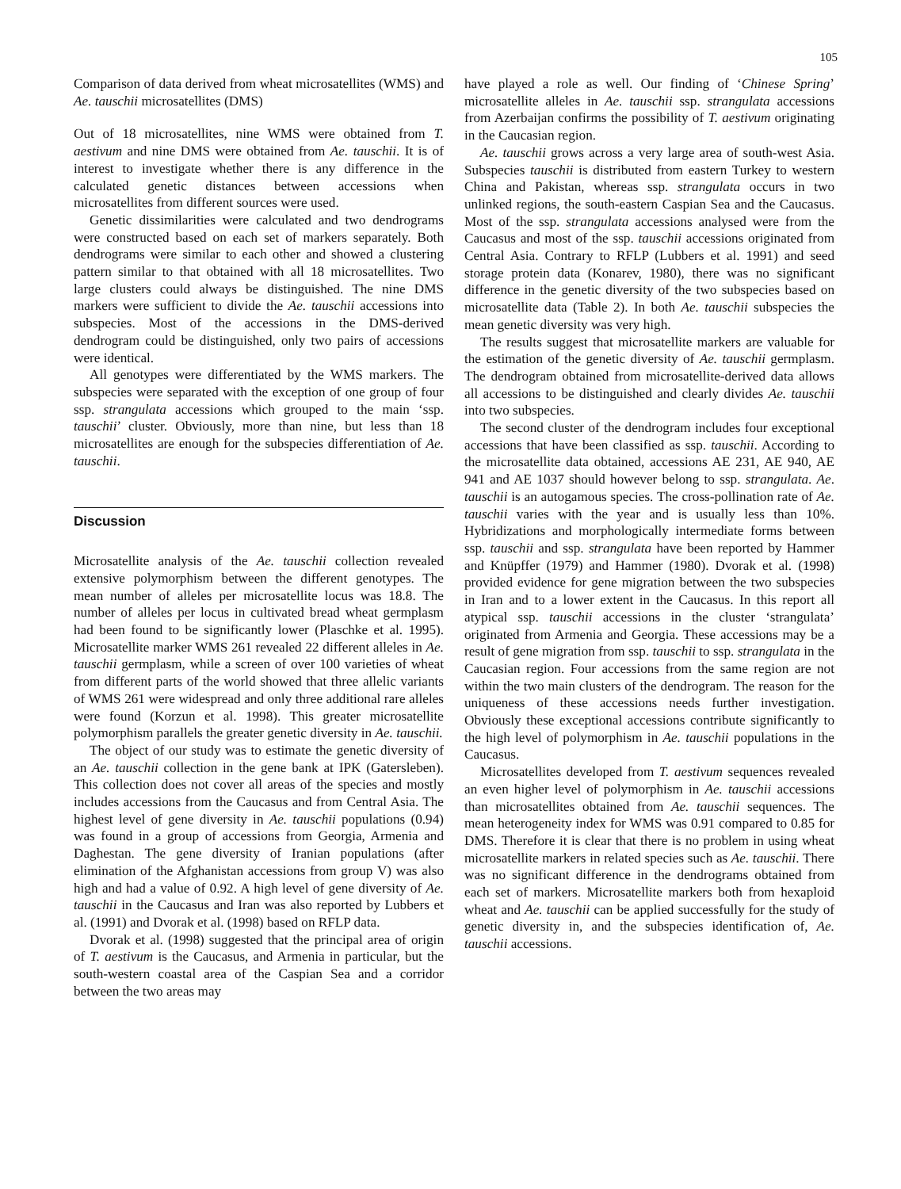105
Comparison of data derived from wheat microsatellites (WMS) and Ae. tauschii microsatellites (DMS)
Out of 18 microsatellites, nine WMS were obtained from T. aestivum and nine DMS were obtained from Ae. tauschii. It is of interest to investigate whether there is any difference in the calculated genetic distances between accessions when microsatellites from different sources were used.
Genetic dissimilarities were calculated and two dendrograms were constructed based on each set of markers separately. Both dendrograms were similar to each other and showed a clustering pattern similar to that obtained with all 18 microsatellites. Two large clusters could always be distinguished. The nine DMS markers were sufficient to divide the Ae. tauschii accessions into subspecies. Most of the accessions in the DMS-derived dendrogram could be distinguished, only two pairs of accessions were identical.
All genotypes were differentiated by the WMS markers. The subspecies were separated with the exception of one group of four ssp. strangulata accessions which grouped to the main ‘ssp. tauschii’ cluster. Obviously, more than nine, but less than 18 microsatellites are enough for the subspecies differentiation of Ae. tauschii.
Discussion
Microsatellite analysis of the Ae. tauschii collection revealed extensive polymorphism between the different genotypes. The mean number of alleles per microsatellite locus was 18.8. The number of alleles per locus in cultivated bread wheat germplasm had been found to be significantly lower (Plaschke et al. 1995). Microsatellite marker WMS 261 revealed 22 different alleles in Ae. tauschii germplasm, while a screen of over 100 varieties of wheat from different parts of the world showed that three allelic variants of WMS 261 were widespread and only three additional rare alleles were found (Korzun et al. 1998). This greater microsatellite polymorphism parallels the greater genetic diversity in Ae. tauschii.
The object of our study was to estimate the genetic diversity of an Ae. tauschii collection in the gene bank at IPK (Gatersleben). This collection does not cover all areas of the species and mostly includes accessions from the Caucasus and from Central Asia. The highest level of gene diversity in Ae. tauschii populations (0.94) was found in a group of accessions from Georgia, Armenia and Daghestan. The gene diversity of Iranian populations (after elimination of the Afghanistan accessions from group V) was also high and had a value of 0.92. A high level of gene diversity of Ae. tauschii in the Caucasus and Iran was also reported by Lubbers et al. (1991) and Dvorak et al. (1998) based on RFLP data.
Dvorak et al. (1998) suggested that the principal area of origin of T. aestivum is the Caucasus, and Armenia in particular, but the south-western coastal area of the Caspian Sea and a corridor between the two areas may
have played a role as well. Our finding of ‘Chinese Spring’ microsatellite alleles in Ae. tauschii ssp. strangulata accessions from Azerbaijan confirms the possibility of T. aestivum originating in the Caucasian region.
Ae. tauschii grows across a very large area of south-west Asia. Subspecies tauschii is distributed from eastern Turkey to western China and Pakistan, whereas ssp. strangulata occurs in two unlinked regions, the south-eastern Caspian Sea and the Caucasus. Most of the ssp. strangulata accessions analysed were from the Caucasus and most of the ssp. tauschii accessions originated from Central Asia. Contrary to RFLP (Lubbers et al. 1991) and seed storage protein data (Konarev, 1980), there was no significant difference in the genetic diversity of the two subspecies based on microsatellite data (Table 2). In both Ae. tauschii subspecies the mean genetic diversity was very high.
The results suggest that microsatellite markers are valuable for the estimation of the genetic diversity of Ae. tauschii germplasm. The dendrogram obtained from microsatellite-derived data allows all accessions to be distinguished and clearly divides Ae. tauschii into two subspecies.
The second cluster of the dendrogram includes four exceptional accessions that have been classified as ssp. tauschii. According to the microsatellite data obtained, accessions AE 231, AE 940, AE 941 and AE 1037 should however belong to ssp. strangulata. Ae. tauschii is an autogamous species. The cross-pollination rate of Ae. tauschii varies with the year and is usually less than 10%. Hybridizations and morphologically intermediate forms between ssp. tauschii and ssp. strangulata have been reported by Hammer and Knüpffer (1979) and Hammer (1980). Dvorak et al. (1998) provided evidence for gene migration between the two subspecies in Iran and to a lower extent in the Caucasus. In this report all atypical ssp. tauschii accessions in the cluster ‘strangulata’ originated from Armenia and Georgia. These accessions may be a result of gene migration from ssp. tauschii to ssp. strangulata in the Caucasian region. Four accessions from the same region are not within the two main clusters of the dendrogram. The reason for the uniqueness of these accessions needs further investigation. Obviously these exceptional accessions contribute significantly to the high level of polymorphism in Ae. tauschii populations in the Caucasus.
Microsatellites developed from T. aestivum sequences revealed an even higher level of polymorphism in Ae. tauschii accessions than microsatellites obtained from Ae. tauschii sequences. The mean heterogeneity index for WMS was 0.91 compared to 0.85 for DMS. Therefore it is clear that there is no problem in using wheat microsatellite markers in related species such as Ae. tauschii. There was no significant difference in the dendrograms obtained from each set of markers. Microsatellite markers both from hexaploid wheat and Ae. tauschii can be applied successfully for the study of genetic diversity in, and the subspecies identification of, Ae. tauschii accessions.